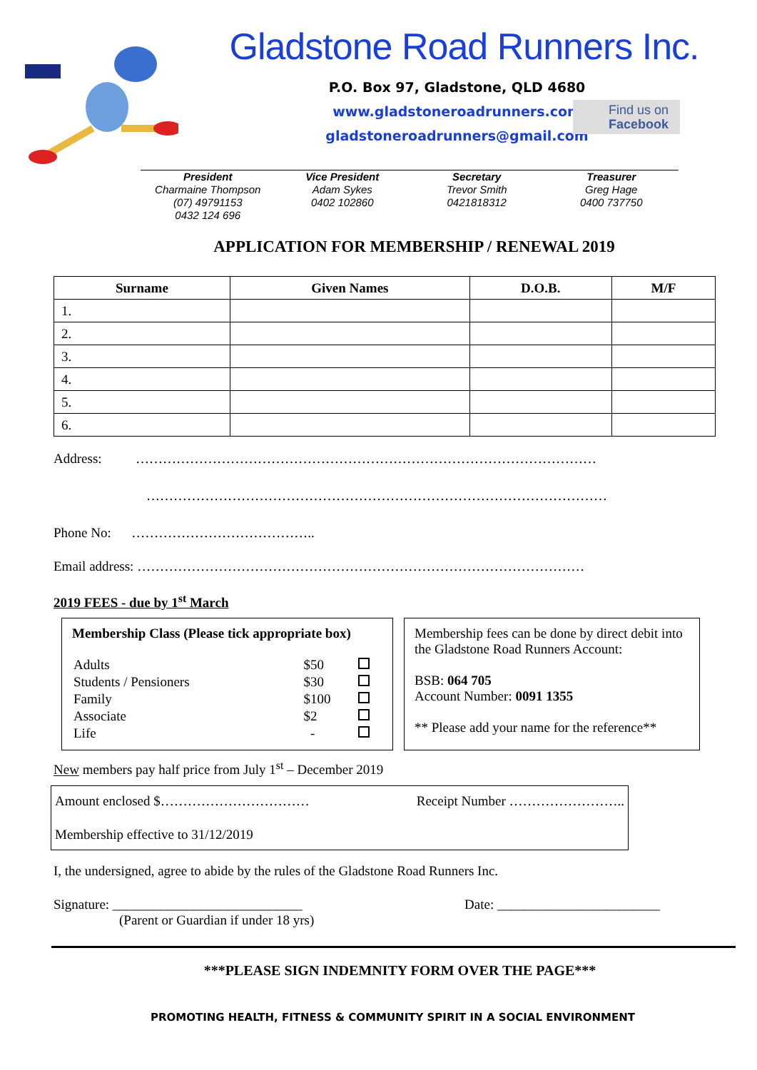Gladstone Road Runners Inc.
P.O. Box 97, Gladstone, QLD 4680
www.gladstoneroadrunners.com
gladstoneroadrunners@gmail.com
Find us on
Facebook
President
Charmaine Thompson
(07) 49791153
0432 124 696
Vice President
Adam Sykes
0402 102860
Secretary
Trevor Smith
0421818312
Treasurer
Greg Hage
0400 737750
APPLICATION FOR MEMBERSHIP / RENEWAL 2019
| Surname | Given Names | D.O.B. | M/F |
| --- | --- | --- | --- |
| 1. | | | |
| 2. | | | |
| 3. | | | |
| 4. | | | |
| 5. | | | |
| 6. | | | |
Address: …………………………………………………………………………………………
…………………………………………………………………………………………
Phone No: …………………………………..
Email address: ………………………………………………………………………………………
2019 FEES - due by 1<sup>st</sup> March
Membership Class (Please tick appropriate box)
| Adults | $50 | |
| Students / Pensioners | $30 | |
| Family | $100 | |
| Associate | $2 | |
| Life | - | |
Membership fees can be done by direct debit into the Gladstone Road Runners Account:
BSB: 064 705
Account Number: 0091 1355
** Please add your name for the reference**
New members pay half price from July 1<sup>st</sup> – December 2019
Amount enclosed $…………………………… Receipt Number ……………………..
Membership effective to 31/12/2019
I, the undersigned, agree to abide by the rules of the Gladstone Road Runners Inc.
Signature: ____________________________ Date: ________________________
(Parent or Guardian if under 18 yrs)
***PLEASE SIGN INDEMNITY FORM OVER THE PAGE***
PROMOTING HEALTH, FITNESS & COMMUNITY SPIRIT IN A SOCIAL ENVIRONMENT